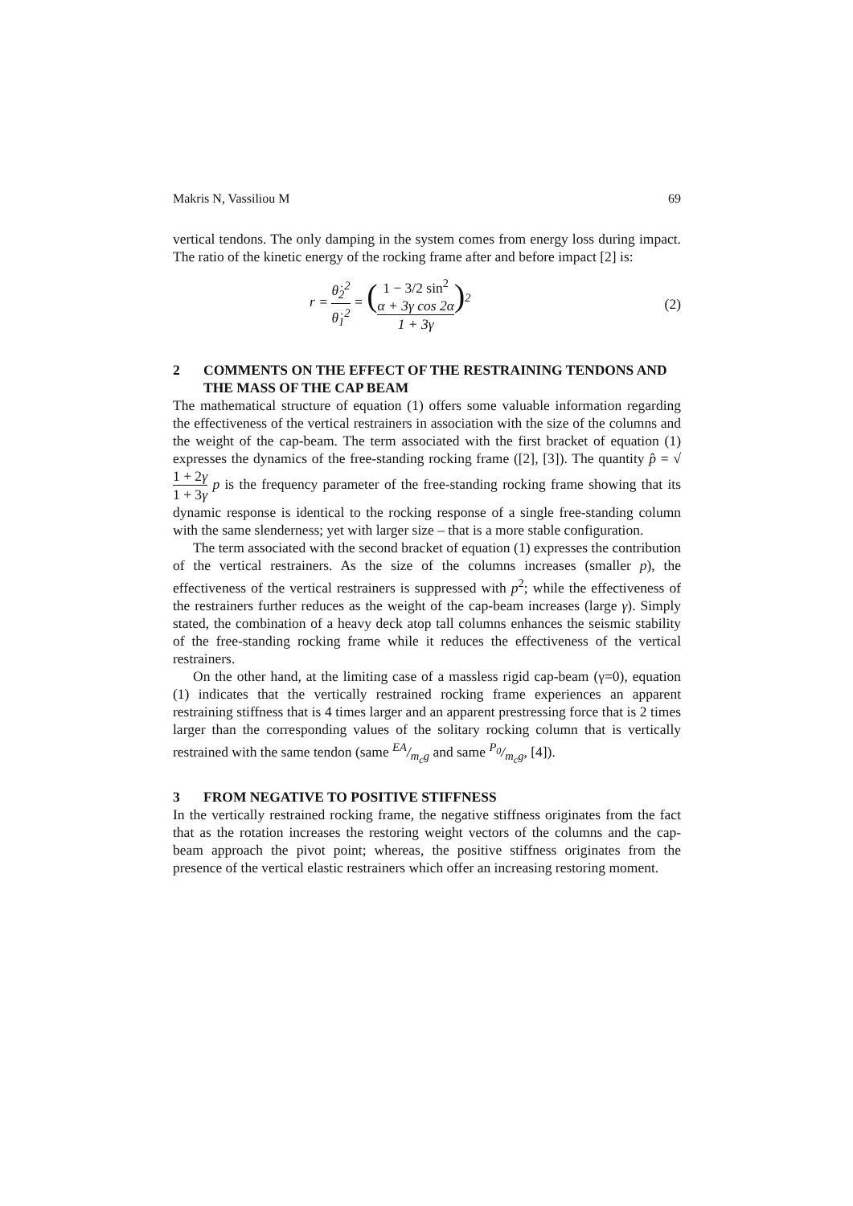Makris N, Vassiliou M 69
vertical tendons. The only damping in the system comes from energy loss during impact. The ratio of the kinetic energy of the rocking frame after and before impact [2] is:
r = θ̇<sub>2</sub><sup>2</sup> θ̇<sub>1</sub><sup>2</sup> = (1 − 3/2 sin<sup>2</sup>
α + 3γ cos 2α 1 + 3γ)<sup>2</sup> (2)
2 COMMENTS ON THE EFFECT OF THE RESTRAINING TENDONS AND THE MASS OF THE CAP BEAM
The mathematical structure of equation (1) offers some valuable information regarding the effectiveness of the vertical restrainers in association with the size of the columns and the weight of the cap-beam. The term associated with the first bracket of equation (1) expresses the dynamics of the free-standing rocking frame ([2], [3]). The quantity p̂ = √1 + 2γ 1 + 3γ p is the frequency parameter of the free-standing rocking frame showing that its dynamic response is identical to the rocking response of a single free-standing column with the same slenderness; yet with larger size – that is a more stable configuration.
The term associated with the second bracket of equation (1) expresses the contribution of the vertical restrainers. As the size of the columns increases (smaller p), the effectiveness of the vertical restrainers is suppressed with p<sup>2</sup>; while the effectiveness of the restrainers further reduces as the weight of the cap-beam increases (large γ). Simply stated, the combination of a heavy deck atop tall columns enhances the seismic stability of the free-standing rocking frame while it reduces the effectiveness of the vertical restrainers.
On the other hand, at the limiting case of a massless rigid cap-beam (γ=0), equation (1) indicates that the vertically restrained rocking frame experiences an apparent restraining stiffness that is 4 times larger and an apparent prestressing force that is 2 times larger than the corresponding values of the solitary rocking column that is vertically restrained with the same tendon (same EA/m<sub>c</sub>g and same P<sub>0</sub>/m<sub>c</sub>g, [4]).
3 FROM NEGATIVE TO POSITIVE STIFFNESS
In the vertically restrained rocking frame, the negative stiffness originates from the fact that as the rotation increases the restoring weight vectors of the columns and the cap-beam approach the pivot point; whereas, the positive stiffness originates from the presence of the vertical elastic restrainers which offer an increasing restoring moment.